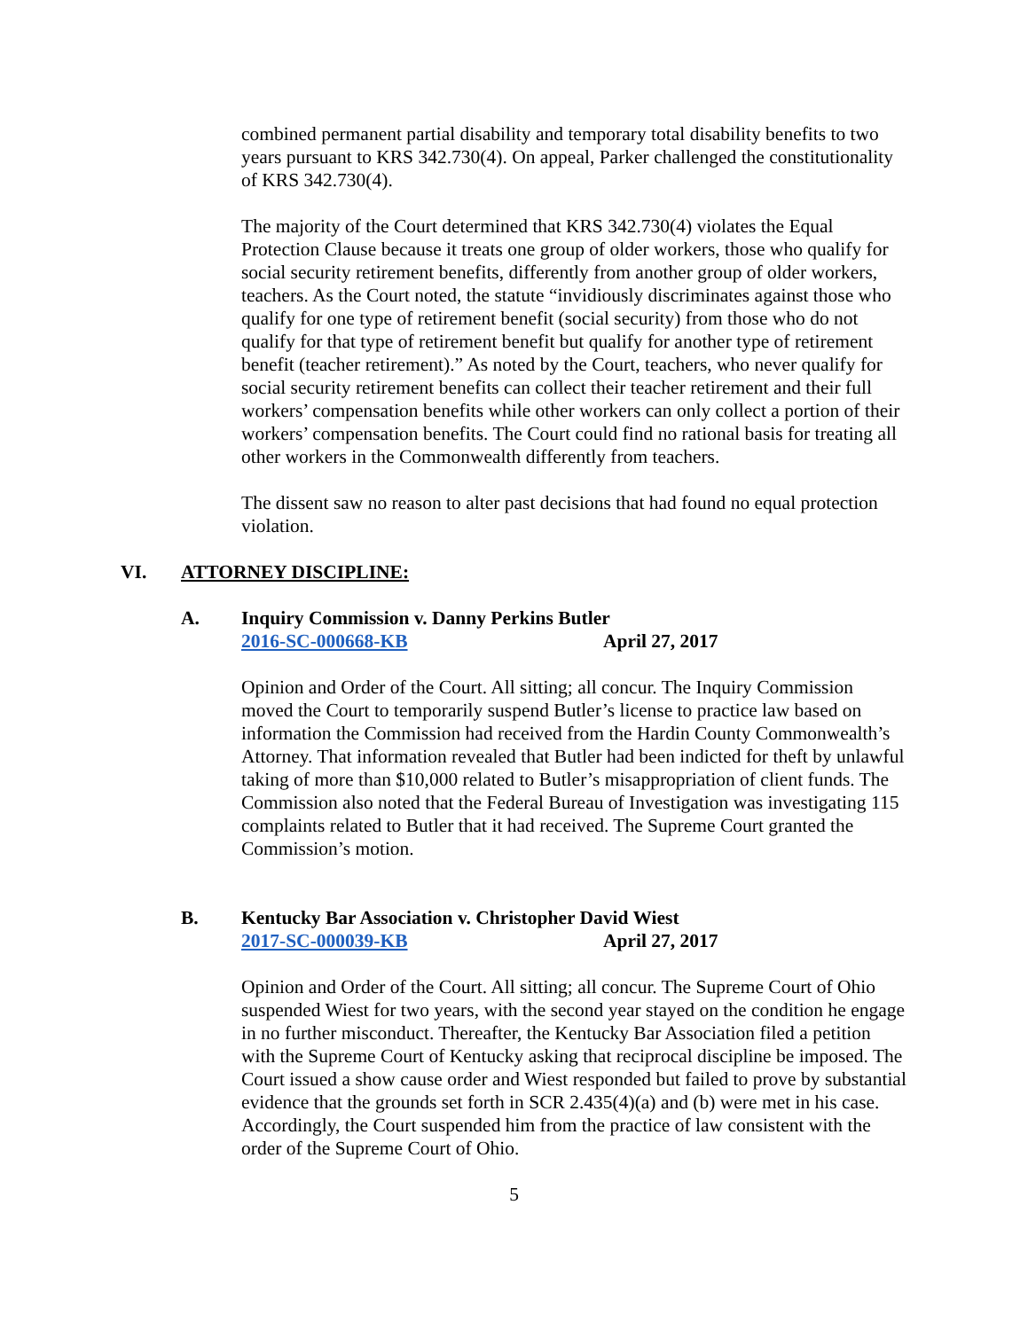combined permanent partial disability and temporary total disability benefits to two years pursuant to KRS 342.730(4). On appeal, Parker challenged the constitutionality of KRS 342.730(4).
The majority of the Court determined that KRS 342.730(4) violates the Equal Protection Clause because it treats one group of older workers, those who qualify for social security retirement benefits, differently from another group of older workers, teachers. As the Court noted, the statute “invidiously discriminates against those who qualify for one type of retirement benefit (social security) from those who do not qualify for that type of retirement benefit but qualify for another type of retirement benefit (teacher retirement).” As noted by the Court, teachers, who never qualify for social security retirement benefits can collect their teacher retirement and their full workers’ compensation benefits while other workers can only collect a portion of their workers’ compensation benefits. The Court could find no rational basis for treating all other workers in the Commonwealth differently from teachers.
The dissent saw no reason to alter past decisions that had found no equal protection violation.
VI. ATTORNEY DISCIPLINE:
A. Inquiry Commission v. Danny Perkins Butler
2016-SC-000668-KB April 27, 2017
Opinion and Order of the Court. All sitting; all concur. The Inquiry Commission moved the Court to temporarily suspend Butler’s license to practice law based on information the Commission had received from the Hardin County Commonwealth’s Attorney. That information revealed that Butler had been indicted for theft by unlawful taking of more than $10,000 related to Butler’s misappropriation of client funds. The Commission also noted that the Federal Bureau of Investigation was investigating 115 complaints related to Butler that it had received. The Supreme Court granted the Commission’s motion.
B. Kentucky Bar Association v. Christopher David Wiest
2017-SC-000039-KB April 27, 2017
Opinion and Order of the Court. All sitting; all concur. The Supreme Court of Ohio suspended Wiest for two years, with the second year stayed on the condition he engage in no further misconduct. Thereafter, the Kentucky Bar Association filed a petition with the Supreme Court of Kentucky asking that reciprocal discipline be imposed. The Court issued a show cause order and Wiest responded but failed to prove by substantial evidence that the grounds set forth in SCR 2.435(4)(a) and (b) were met in his case. Accordingly, the Court suspended him from the practice of law consistent with the order of the Supreme Court of Ohio.
5